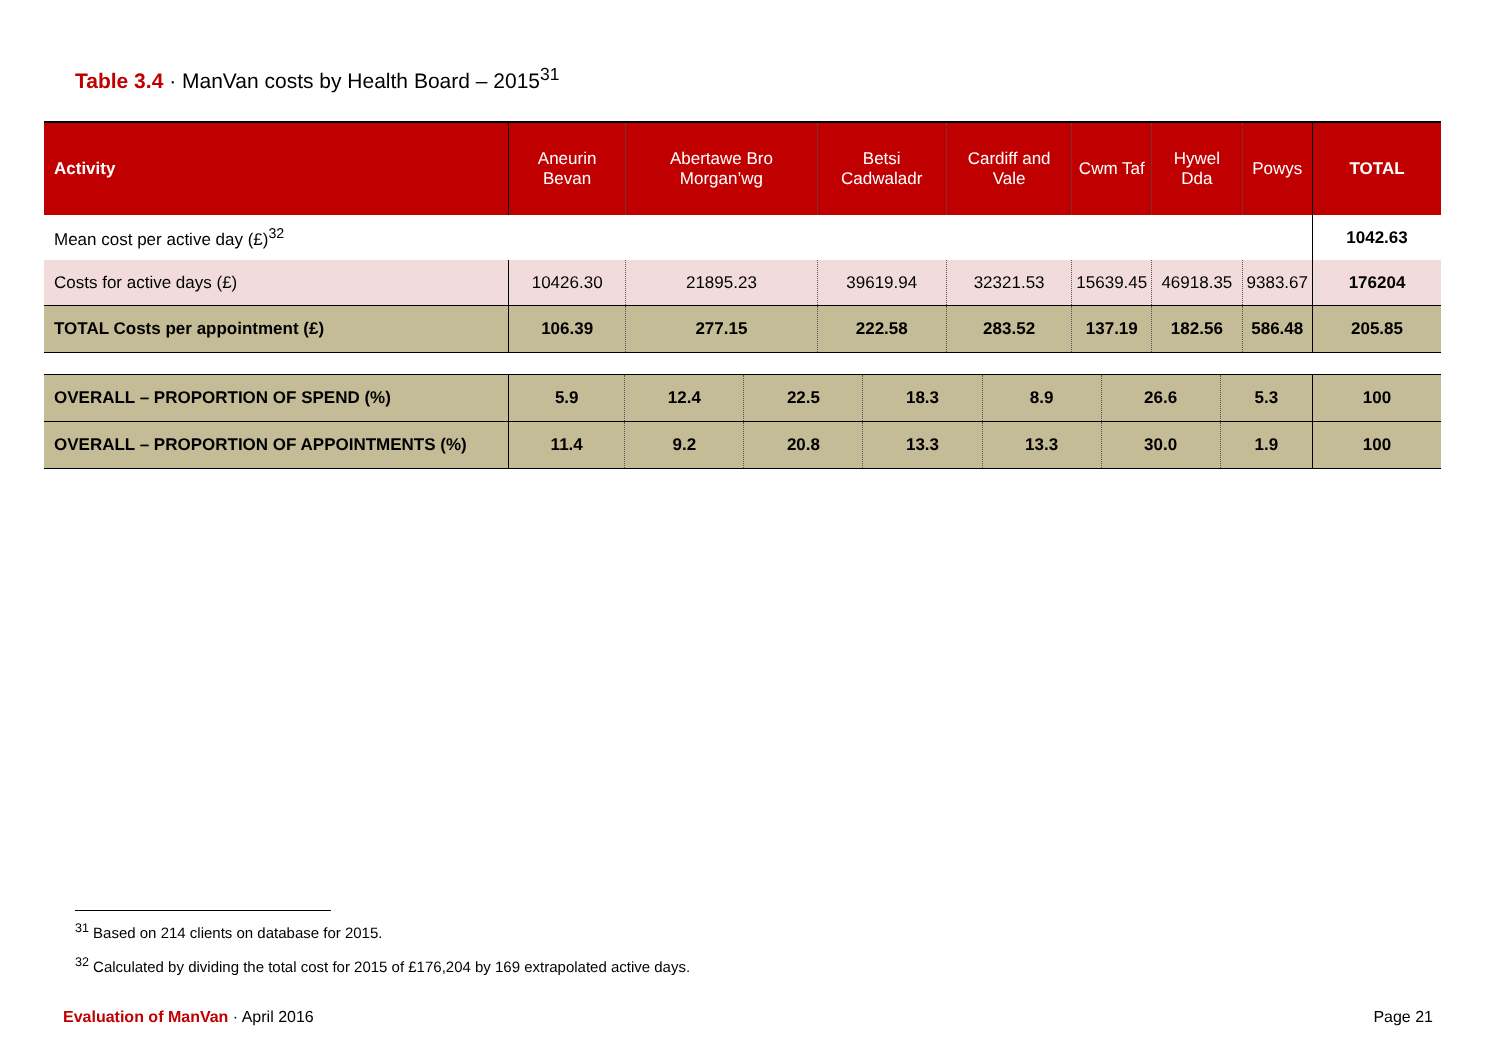Table 3.4 · ManVan costs by Health Board – 2015<sup>31</sup>
| Activity | Aneurin Bevan | Abertawe Bro Morgan’wg | Betsi Cadwaladr | Cardiff and Vale | Cwm Taf | Hywel Dda | Powys | TOTAL |
| --- | --- | --- | --- | --- | --- | --- | --- | --- |
| Mean cost per active day (£)<sup>32</sup> | | | | | | | | 1042.63 |
| Costs for active days (£) | 10426.30 | 21895.23 | 39619.94 | 32321.53 | 15639.45 | 46918.35 | 9383.67 | 176204 |
| TOTAL Costs per appointment (£) | 106.39 | 277.15 | 222.58 | 283.52 | 137.19 | 182.56 | 586.48 | 205.85 |
| OVERALL – PROPORTION OF SPEND (%) | 5.9 | 12.4 | 22.5 | 18.3 | 8.9 | 26.6 | 5.3 | 100 |
| OVERALL – PROPORTION OF APPOINTMENTS (%) | 11.4 | 9.2 | 20.8 | 13.3 | 13.3 | 30.0 | 1.9 | 100 |
<sup>31</sup> Based on 214 clients on database for 2015.
<sup>32</sup> Calculated by dividing the total cost for 2015 of £176,204 by 169 extrapolated active days.
Evaluation of ManVan · April 2016 Page 21